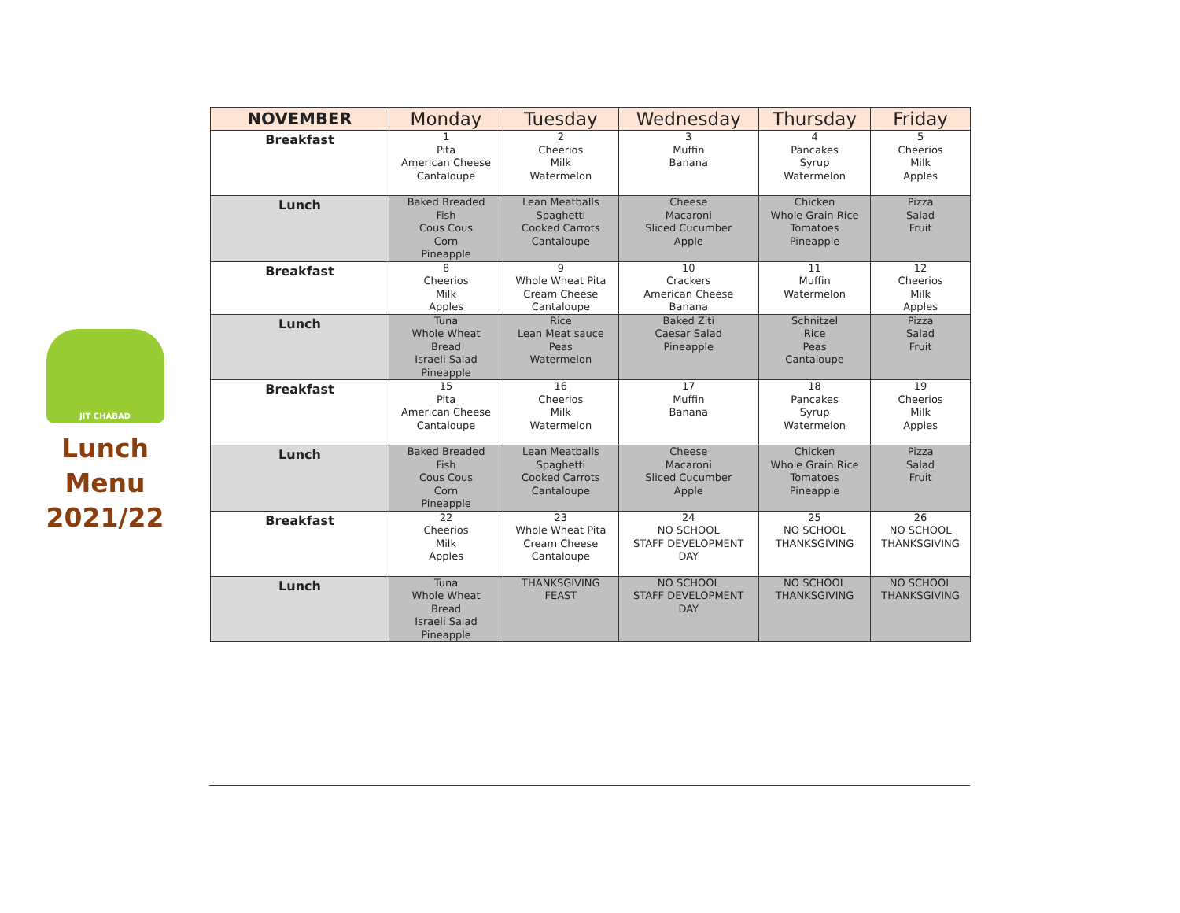JIT CHABAD
Lunch
Menu
2021/22
| NOVEMBER | Monday | Tuesday | Wednesday | Thursday | Friday |
| --- | --- | --- | --- | --- | --- |
| Breakfast | 1 Pita American Cheese Cantaloupe | 2 Cheerios Milk Watermelon | 3 Muffin Banana | 4 Pancakes Syrup Watermelon | 5 Cheerios Milk Apples |
| Lunch | Baked Breaded Fish Cous Cous Corn Pineapple | Lean Meatballs Spaghetti Cooked Carrots Cantaloupe | Cheese Macaroni Sliced Cucumber Apple | Chicken Whole Grain Rice Tomatoes Pineapple | Pizza Salad Fruit |
| Breakfast | 8 Cheerios Milk Apples | 9 Whole Wheat Pita Cream Cheese Cantaloupe | 10 Crackers American Cheese Banana | 11 Muffin Watermelon | 12 Cheerios Milk Apples |
| Lunch | Tuna Whole Wheat Bread Israeli Salad Pineapple | Rice Lean Meat sauce Peas Watermelon | Baked Ziti Caesar Salad Pineapple | Schnitzel Rice Peas Cantaloupe | Pizza Salad Fruit |
| Breakfast | 15 Pita American Cheese Cantaloupe | 16 Cheerios Milk Watermelon | 17 Muffin Banana | 18 Pancakes Syrup Watermelon | 19 Cheerios Milk Apples |
| Lunch | Baked Breaded Fish Cous Cous Corn Pineapple | Lean Meatballs Spaghetti Cooked Carrots Cantaloupe | Cheese Macaroni Sliced Cucumber Apple | Chicken Whole Grain Rice Tomatoes Pineapple | Pizza Salad Fruit |
| Breakfast | 22 Cheerios Milk Apples | 23 Whole Wheat Pita Cream Cheese Cantaloupe | 24 NO SCHOOL STAFF DEVELOPMENT DAY | 25 NO SCHOOL THANKSGIVING | 26 NO SCHOOL THANKSGIVING |
| Lunch | Tuna Whole Wheat Bread Israeli Salad Pineapple | THANKSGIVING FEAST | NO SCHOOL STAFF DEVELOPMENT DAY | NO SCHOOL THANKSGIVING | NO SCHOOL THANKSGIVING |